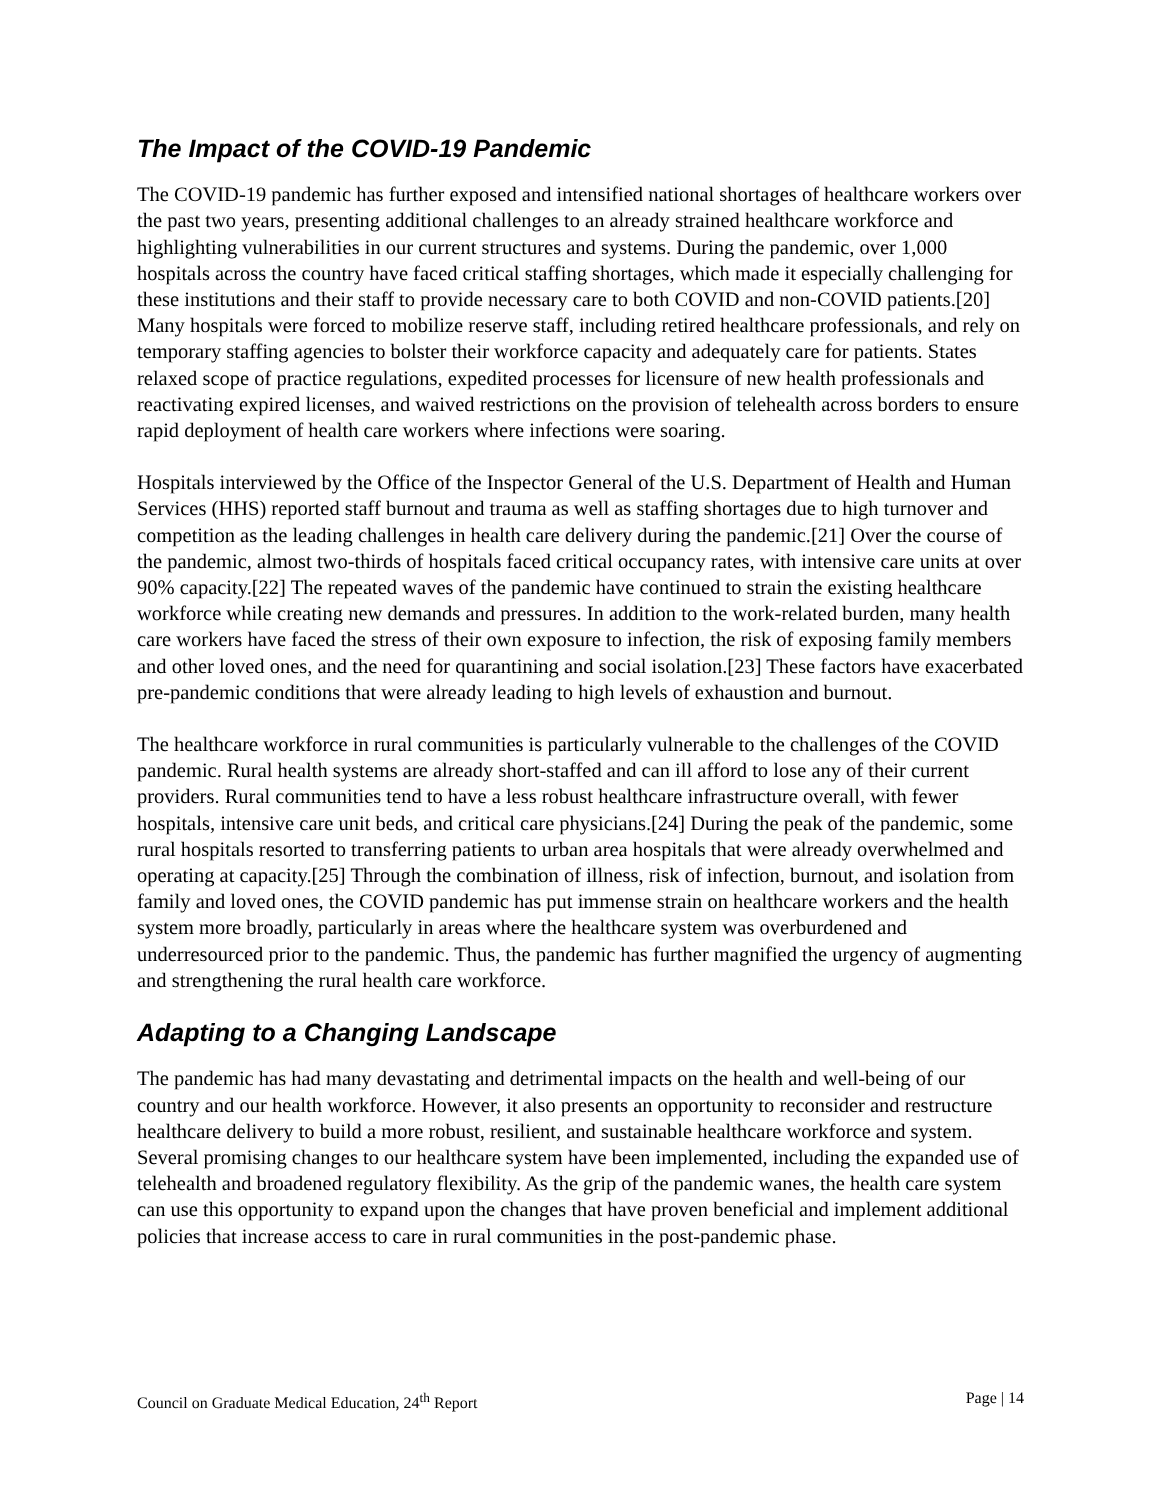The Impact of the COVID-19 Pandemic
The COVID-19 pandemic has further exposed and intensified national shortages of healthcare workers over the past two years, presenting additional challenges to an already strained healthcare workforce and highlighting vulnerabilities in our current structures and systems. During the pandemic, over 1,000 hospitals across the country have faced critical staffing shortages, which made it especially challenging for these institutions and their staff to provide necessary care to both COVID and non-COVID patients.[20] Many hospitals were forced to mobilize reserve staff, including retired healthcare professionals, and rely on temporary staffing agencies to bolster their workforce capacity and adequately care for patients. States relaxed scope of practice regulations, expedited processes for licensure of new health professionals and reactivating expired licenses, and waived restrictions on the provision of telehealth across borders to ensure rapid deployment of health care workers where infections were soaring.
Hospitals interviewed by the Office of the Inspector General of the U.S. Department of Health and Human Services (HHS) reported staff burnout and trauma as well as staffing shortages due to high turnover and competition as the leading challenges in health care delivery during the pandemic.[21] Over the course of the pandemic, almost two-thirds of hospitals faced critical occupancy rates, with intensive care units at over 90% capacity.[22] The repeated waves of the pandemic have continued to strain the existing healthcare workforce while creating new demands and pressures. In addition to the work-related burden, many health care workers have faced the stress of their own exposure to infection, the risk of exposing family members and other loved ones, and the need for quarantining and social isolation.[23] These factors have exacerbated pre-pandemic conditions that were already leading to high levels of exhaustion and burnout.
The healthcare workforce in rural communities is particularly vulnerable to the challenges of the COVID pandemic. Rural health systems are already short-staffed and can ill afford to lose any of their current providers. Rural communities tend to have a less robust healthcare infrastructure overall, with fewer hospitals, intensive care unit beds, and critical care physicians.[24] During the peak of the pandemic, some rural hospitals resorted to transferring patients to urban area hospitals that were already overwhelmed and operating at capacity.[25] Through the combination of illness, risk of infection, burnout, and isolation from family and loved ones, the COVID pandemic has put immense strain on healthcare workers and the health system more broadly, particularly in areas where the healthcare system was overburdened and underresourced prior to the pandemic. Thus, the pandemic has further magnified the urgency of augmenting and strengthening the rural health care workforce.
Adapting to a Changing Landscape
The pandemic has had many devastating and detrimental impacts on the health and well-being of our country and our health workforce. However, it also presents an opportunity to reconsider and restructure healthcare delivery to build a more robust, resilient, and sustainable healthcare workforce and system. Several promising changes to our healthcare system have been implemented, including the expanded use of telehealth and broadened regulatory flexibility. As the grip of the pandemic wanes, the health care system can use this opportunity to expand upon the changes that have proven beneficial and implement additional policies that increase access to care in rural communities in the post-pandemic phase.
Council on Graduate Medical Education, 24<sup>th</sup> Report Page | 14